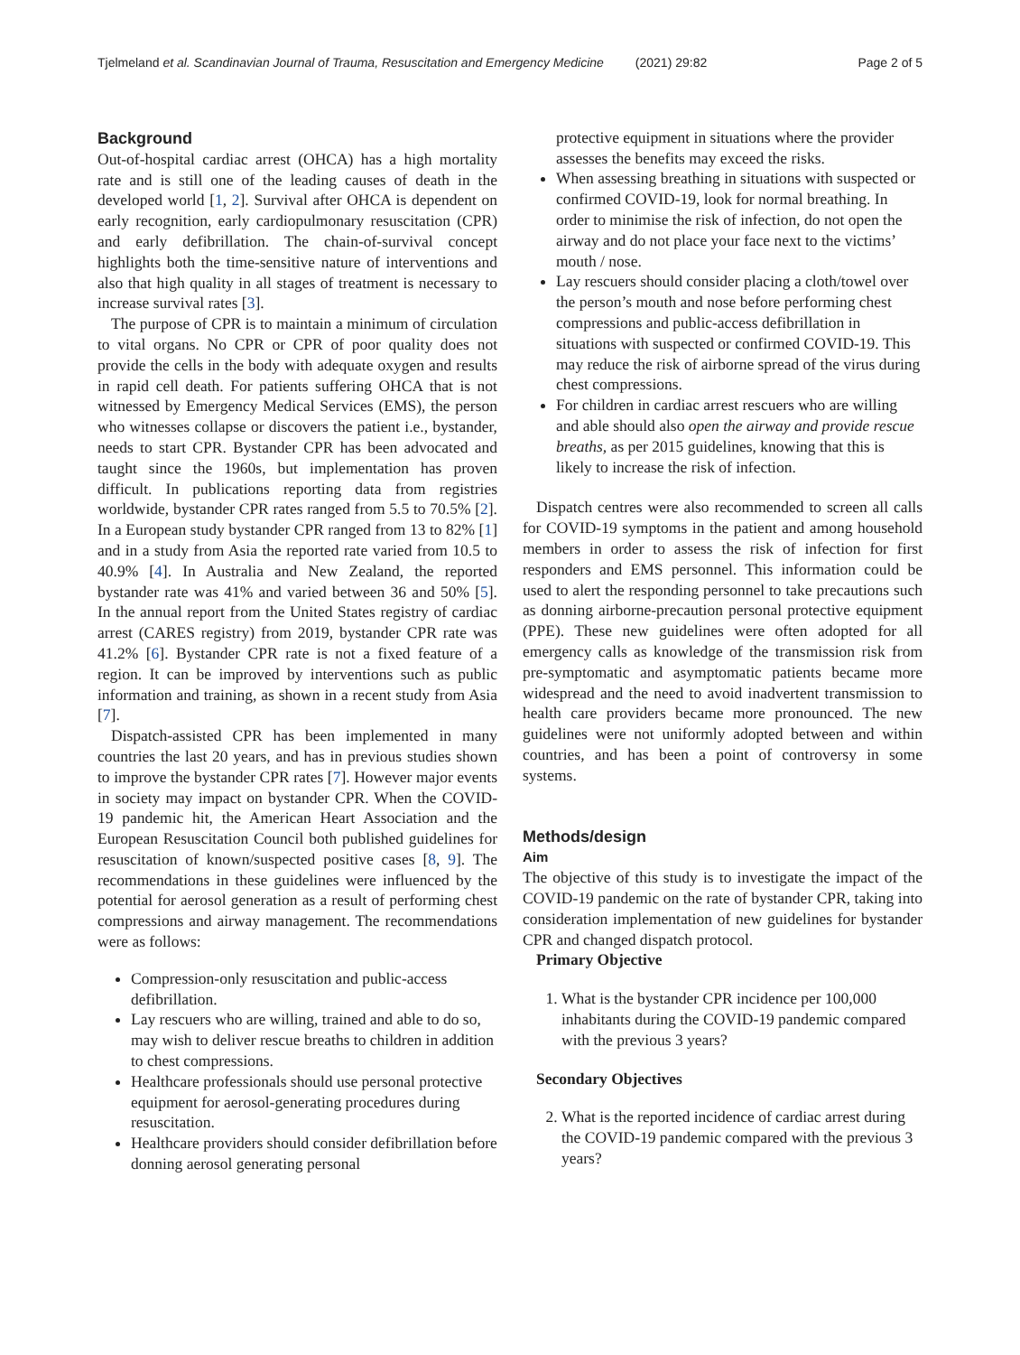Tjelmeland et al. Scandinavian Journal of Trauma, Resuscitation and Emergency Medicine (2021) 29:82 Page 2 of 5
Background
Out-of-hospital cardiac arrest (OHCA) has a high mortality rate and is still one of the leading causes of death in the developed world [1, 2]. Survival after OHCA is dependent on early recognition, early cardiopulmonary resuscitation (CPR) and early defibrillation. The chain-of-survival concept highlights both the time-sensitive nature of interventions and also that high quality in all stages of treatment is necessary to increase survival rates [3].
The purpose of CPR is to maintain a minimum of circulation to vital organs. No CPR or CPR of poor quality does not provide the cells in the body with adequate oxygen and results in rapid cell death. For patients suffering OHCA that is not witnessed by Emergency Medical Services (EMS), the person who witnesses collapse or discovers the patient i.e., bystander, needs to start CPR. Bystander CPR has been advocated and taught since the 1960s, but implementation has proven difficult. In publications reporting data from registries worldwide, bystander CPR rates ranged from 5.5 to 70.5% [2]. In a European study bystander CPR ranged from 13 to 82% [1] and in a study from Asia the reported rate varied from 10.5 to 40.9% [4]. In Australia and New Zealand, the reported bystander rate was 41% and varied between 36 and 50% [5]. In the annual report from the United States registry of cardiac arrest (CARES registry) from 2019, bystander CPR rate was 41.2% [6]. Bystander CPR rate is not a fixed feature of a region. It can be improved by interventions such as public information and training, as shown in a recent study from Asia [7].
Dispatch-assisted CPR has been implemented in many countries the last 20 years, and has in previous studies shown to improve the bystander CPR rates [7]. However major events in society may impact on bystander CPR. When the COVID-19 pandemic hit, the American Heart Association and the European Resuscitation Council both published guidelines for resuscitation of known/suspected positive cases [8, 9]. The recommendations in these guidelines were influenced by the potential for aerosol generation as a result of performing chest compressions and airway management. The recommendations were as follows:
Compression-only resuscitation and public-access defibrillation.
Lay rescuers who are willing, trained and able to do so, may wish to deliver rescue breaths to children in addition to chest compressions.
Healthcare professionals should use personal protective equipment for aerosol-generating procedures during resuscitation.
Healthcare providers should consider defibrillation before donning aerosol generating personal
protective equipment in situations where the provider assesses the benefits may exceed the risks.
When assessing breathing in situations with suspected or confirmed COVID-19, look for normal breathing. In order to minimise the risk of infection, do not open the airway and do not place your face next to the victims’ mouth / nose.
Lay rescuers should consider placing a cloth/towel over the person’s mouth and nose before performing chest compressions and public-access defibrillation in situations with suspected or confirmed COVID-19. This may reduce the risk of airborne spread of the virus during chest compressions.
For children in cardiac arrest rescuers who are willing and able should also open the airway and provide rescue breaths, as per 2015 guidelines, knowing that this is likely to increase the risk of infection.
Dispatch centres were also recommended to screen all calls for COVID-19 symptoms in the patient and among household members in order to assess the risk of infection for first responders and EMS personnel. This information could be used to alert the responding personnel to take precautions such as donning airborne-precaution personal protective equipment (PPE). These new guidelines were often adopted for all emergency calls as knowledge of the transmission risk from pre-symptomatic and asymptomatic patients became more widespread and the need to avoid inadvertent transmission to health care providers became more pronounced. The new guidelines were not uniformly adopted between and within countries, and has been a point of controversy in some systems.
Methods/design
Aim
The objective of this study is to investigate the impact of the COVID-19 pandemic on the rate of bystander CPR, taking into consideration implementation of new guidelines for bystander CPR and changed dispatch protocol.
Primary Objective
1. What is the bystander CPR incidence per 100,000 inhabitants during the COVID-19 pandemic compared with the previous 3 years?
Secondary Objectives
2. What is the reported incidence of cardiac arrest during the COVID-19 pandemic compared with the previous 3 years?